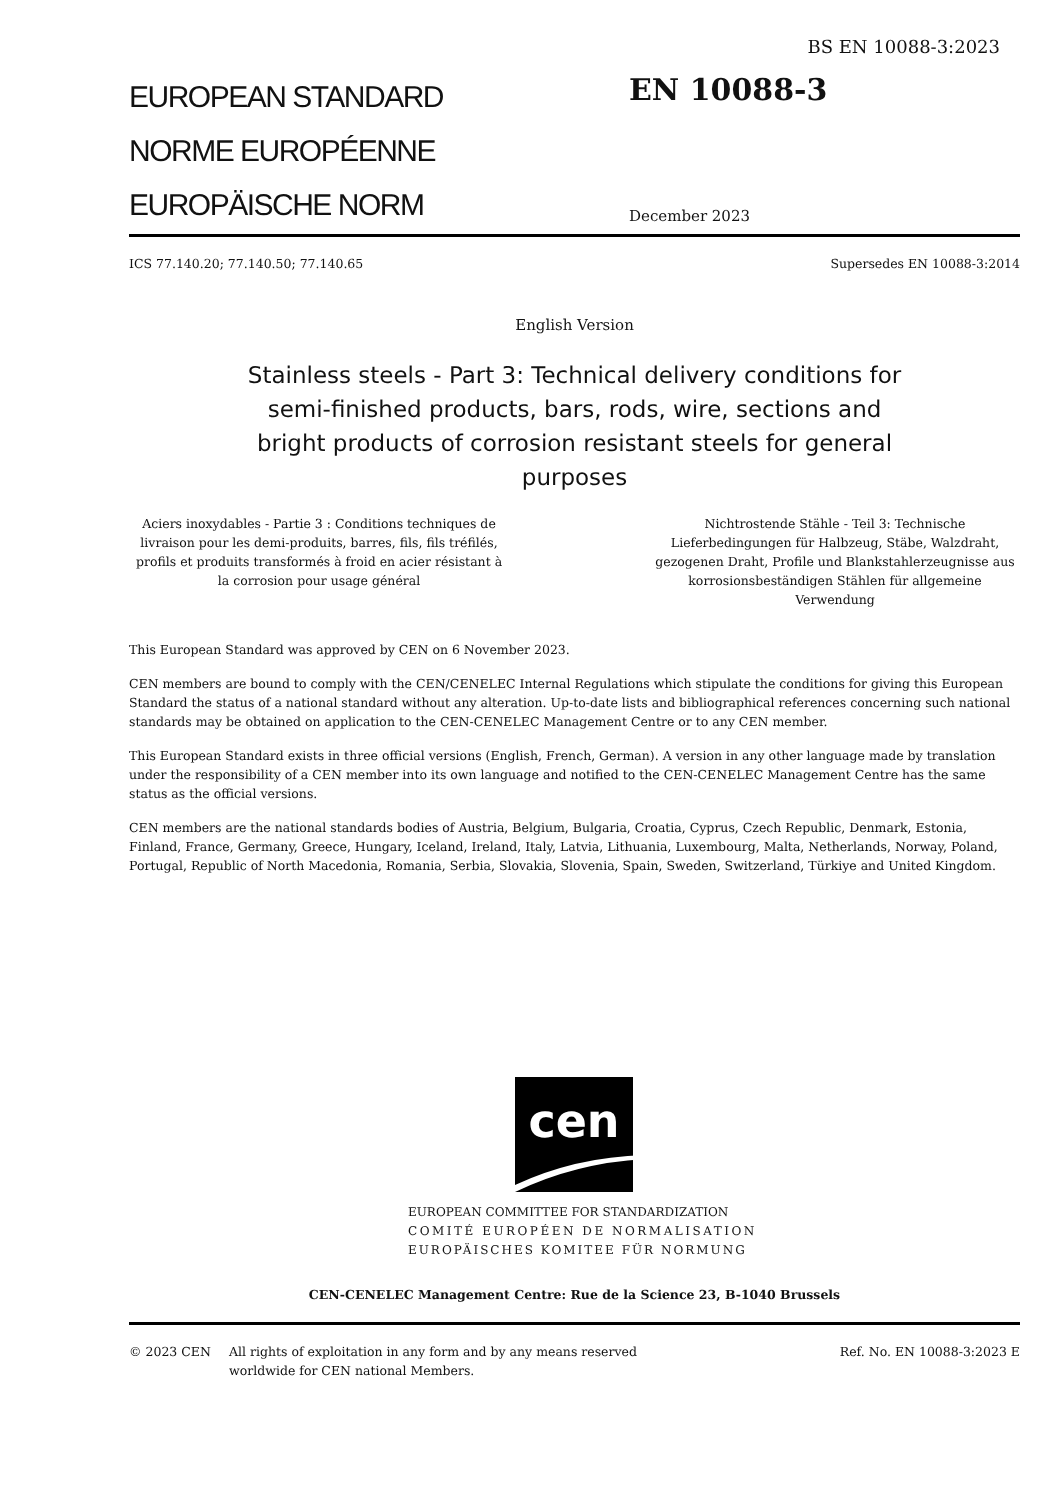BS EN 10088-3:2023
EUROPEAN STANDARD
NORME EUROPÉENNE
EUROPÄISCHE NORM
EN 10088-3
December 2023
ICS 77.140.20; 77.140.50; 77.140.65 Supersedes EN 10088-3:2014
English Version
Stainless steels - Part 3: Technical delivery conditions for
semi-finished products, bars, rods, wire, sections and
bright products of corrosion resistant steels for general
purposes
Aciers inoxydables - Partie 3 : Conditions techniques de livraison pour les demi-produits, barres, fils, fils tréfilés, profils et produits transformés à froid en acier résistant à la corrosion pour usage général
Nichtrostende Stähle - Teil 3: Technische Lieferbedingungen für Halbzeug, Stäbe, Walzdraht, gezogenen Draht, Profile und Blankstahlerzeugnisse aus korrosionsbeständigen Stählen für allgemeine Verwendung
This European Standard was approved by CEN on 6 November 2023.
CEN members are bound to comply with the CEN/CENELEC Internal Regulations which stipulate the conditions for giving this European Standard the status of a national standard without any alteration. Up-to-date lists and bibliographical references concerning such national standards may be obtained on application to the CEN-CENELEC Management Centre or to any CEN member.
This European Standard exists in three official versions (English, French, German). A version in any other language made by translation under the responsibility of a CEN member into its own language and notified to the CEN-CENELEC Management Centre has the same status as the official versions.
CEN members are the national standards bodies of Austria, Belgium, Bulgaria, Croatia, Cyprus, Czech Republic, Denmark, Estonia, Finland, France, Germany, Greece, Hungary, Iceland, Ireland, Italy, Latvia, Lithuania, Luxembourg, Malta, Netherlands, Norway, Poland, Portugal, Republic of North Macedonia, Romania, Serbia, Slovakia, Slovenia, Spain, Sweden, Switzerland, Türkiye and United Kingdom.
cen
EUROPEAN COMMITTEE FOR STANDARDIZATION
COMITÉ EUROPÉEN DE NORMALISATION
EUROPÄISCHES KOMITEE FÜR NORMUNG
CEN-CENELEC Management Centre: Rue de la Science 23, B-1040 Brussels
© 2023 CEN All rights of exploitation in any form and by any means reserved worldwide for CEN national Members. Ref. No. EN 10088-3:2023 E